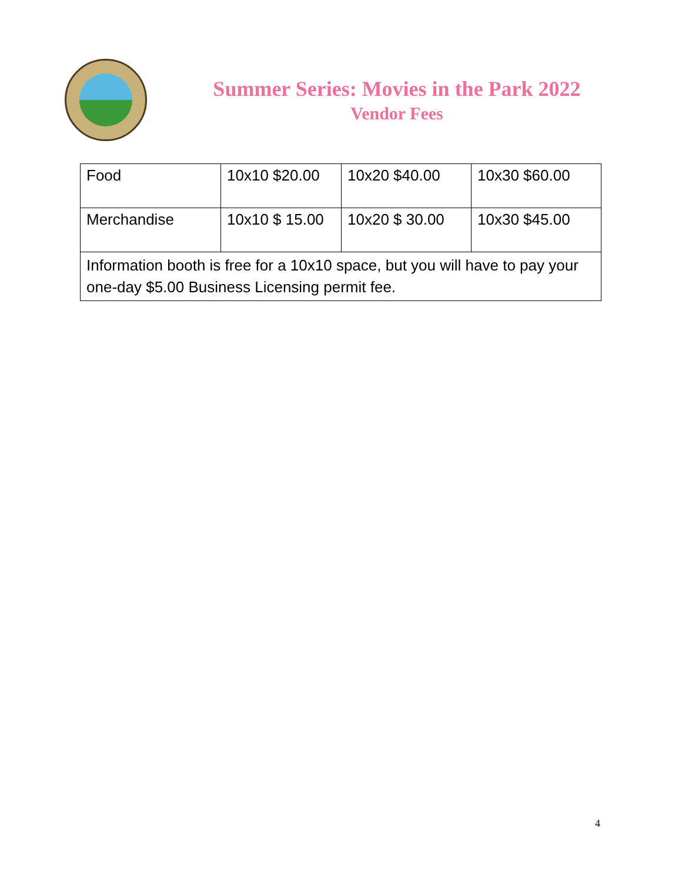Summer Series: Movies in the Park 2022
Vendor Fees
| Food | 10x10 $20.00 | 10x20 $40.00 | 10x30 $60.00 |
| Merchandise | 10x10 $ 15.00 | 10x20 $ 30.00 | 10x30 $45.00 |
| Information booth is free for a 10x10 space, but you will have to pay your one-day $5.00 Business Licensing permit fee. | | | |
4